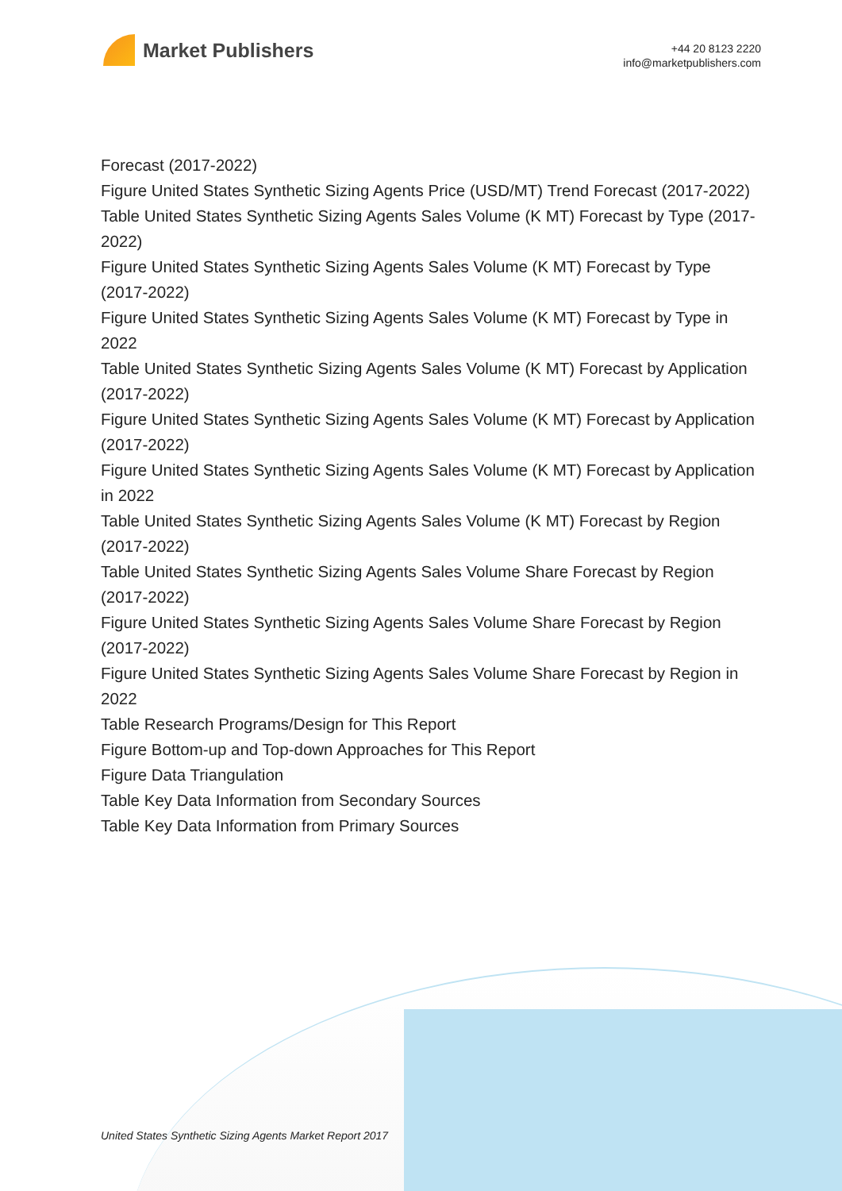Market Publishers
+44 20 8123 2220
info@marketpublishers.com
Forecast (2017-2022)
Figure United States Synthetic Sizing Agents Price (USD/MT) Trend Forecast (2017-2022)
Table United States Synthetic Sizing Agents Sales Volume (K MT) Forecast by Type (2017-2022)
Figure United States Synthetic Sizing Agents Sales Volume (K MT) Forecast by Type (2017-2022)
Figure United States Synthetic Sizing Agents Sales Volume (K MT) Forecast by Type in 2022
Table United States Synthetic Sizing Agents Sales Volume (K MT) Forecast by Application (2017-2022)
Figure United States Synthetic Sizing Agents Sales Volume (K MT) Forecast by Application (2017-2022)
Figure United States Synthetic Sizing Agents Sales Volume (K MT) Forecast by Application in 2022
Table United States Synthetic Sizing Agents Sales Volume (K MT) Forecast by Region (2017-2022)
Table United States Synthetic Sizing Agents Sales Volume Share Forecast by Region (2017-2022)
Figure United States Synthetic Sizing Agents Sales Volume Share Forecast by Region (2017-2022)
Figure United States Synthetic Sizing Agents Sales Volume Share Forecast by Region in 2022
Table Research Programs/Design for This Report
Figure Bottom-up and Top-down Approaches for This Report
Figure Data Triangulation
Table Key Data Information from Secondary Sources
Table Key Data Information from Primary Sources
United States Synthetic Sizing Agents Market Report 2017